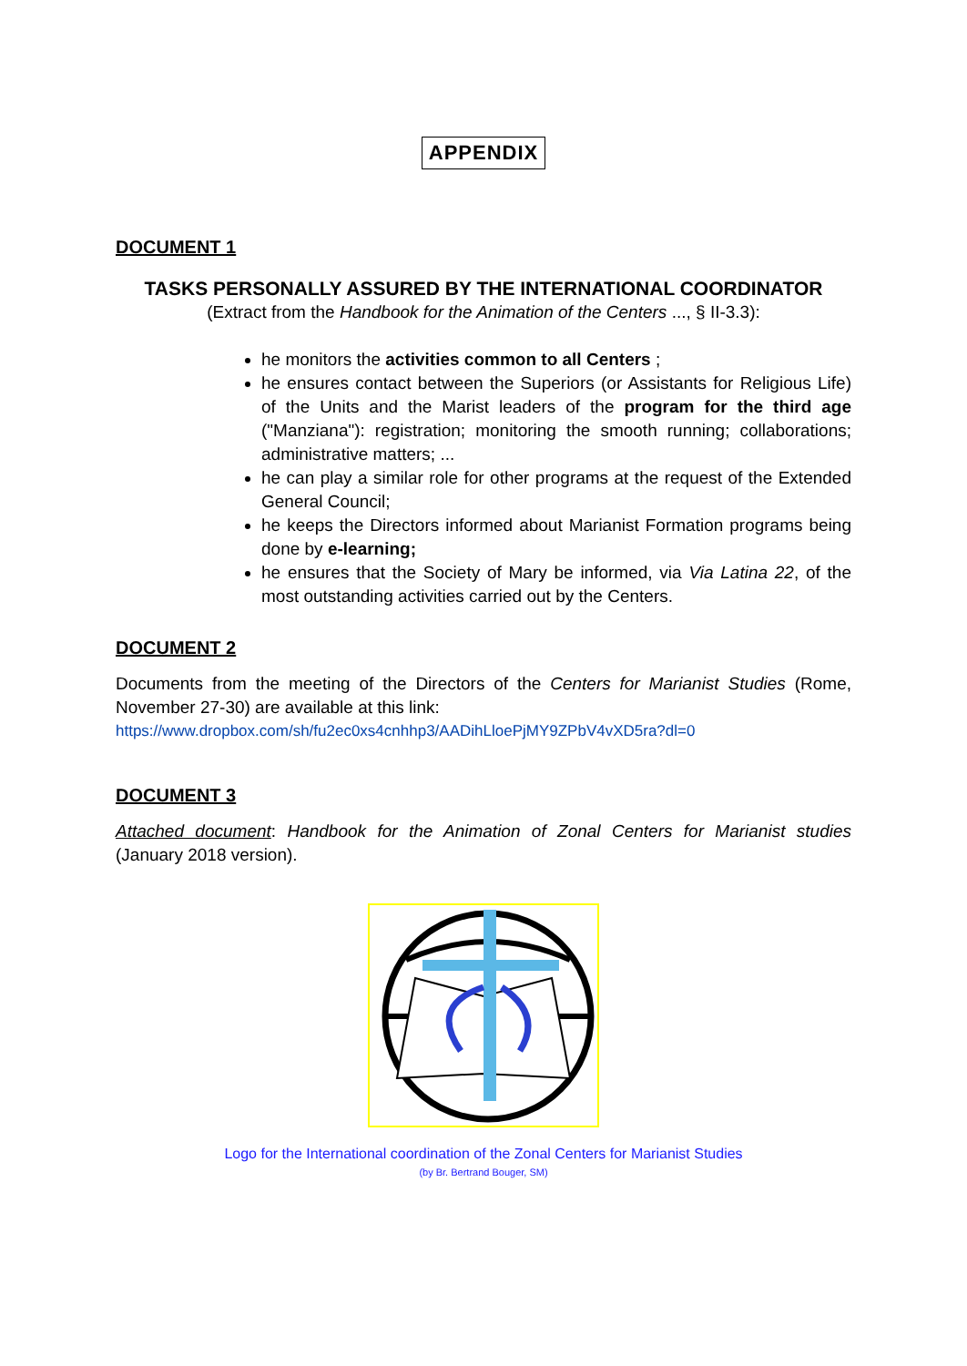APPENDIX
DOCUMENT 1
TASKS PERSONALLY ASSURED BY THE INTERNATIONAL COORDINATOR
(Extract from the Handbook for the Animation of the Centers ..., § II-3.3):
he monitors the activities common to all Centers ;
he ensures contact between the Superiors (or Assistants for Religious Life) of the Units and the Marist leaders of the program for the third age ("Manziana"): registration; monitoring the smooth running; collaborations; administrative matters; ...
he can play a similar role for other programs at the request of the Extended General Council;
he keeps the Directors informed about Marianist Formation programs being done by e-learning;
he ensures that the Society of Mary be informed, via Via Latina 22, of the most outstanding activities carried out by the Centers.
DOCUMENT 2
Documents from the meeting of the Directors of the Centers for Marianist Studies (Rome, November 27-30) are available at this link:
https://www.dropbox.com/sh/fu2ec0xs4cnhhp3/AADihLloePjMY9ZPbV4vXD5ra?dl=0
DOCUMENT 3
Attached document: Handbook for the Animation of Zonal Centers for Marianist studies (January 2018 version).
Logo for the International coordination of the Zonal Centers for Marianist Studies
(by Br. Bertrand Bouger, SM)